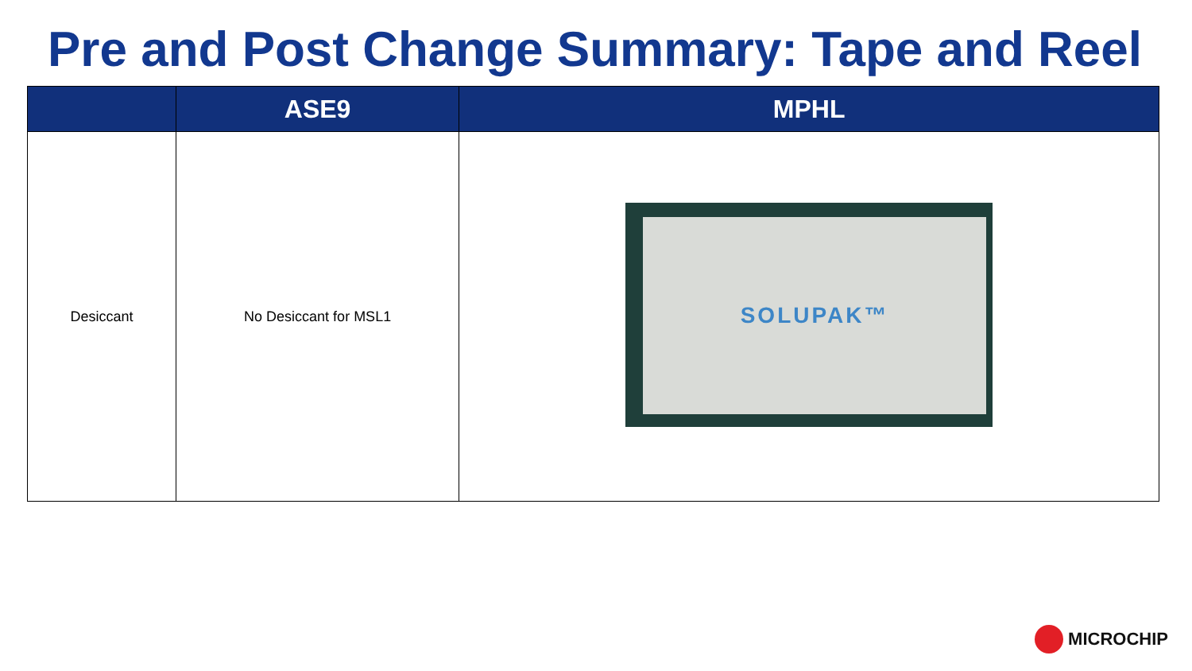Pre and Post Change Summary: Tape and Reel
| | ASE9 | MPHL |
| --- | --- | --- |
| Desiccant | No Desiccant for MSL1 | SOLUPAK™ |
MICROCHIP